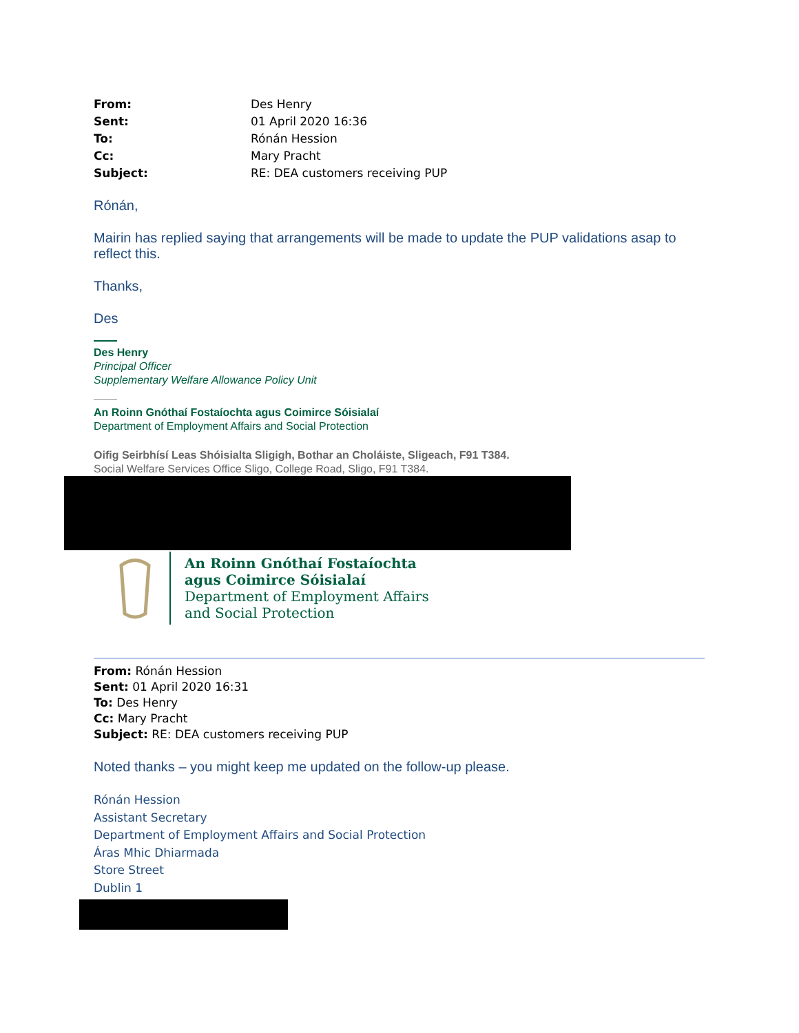| From: | Des Henry |
| Sent: | 01 April 2020 16:36 |
| To: | Rónán Hession |
| Cc: | Mary Pracht |
| Subject: | RE: DEA customers receiving PUP |
Rónán,
Mairin has replied saying that arrangements will be made to update the PUP validations asap to reflect this.
Thanks,
Des
Des Henry
Principal Officer
Supplementary Welfare Allowance Policy Unit
An Roinn Gnóthaí Fostaíochta agus Coimirce Sóisialaí
Department of Employment Affairs and Social Protection
Oifig Seirbhísí Leas Shóisialta Sligigh, Bothar an Choláiste, Sligeach, F91 T384.
Social Welfare Services Office Sligo, College Road, Sligo, F91 T384.
An Roinn Gnóthaí Fostaíochta
agus Coimirce Sóisialaí
Department of Employment Affairs
and Social Protection
From: Rónán Hession
Sent: 01 April 2020 16:31
To: Des Henry
Cc: Mary Pracht
Subject: RE: DEA customers receiving PUP
Noted thanks – you might keep me updated on the follow-up please.
Rónán Hession
Assistant Secretary
Department of Employment Affairs and Social Protection
Áras Mhic Dhiarmada
Store Street
Dublin 1